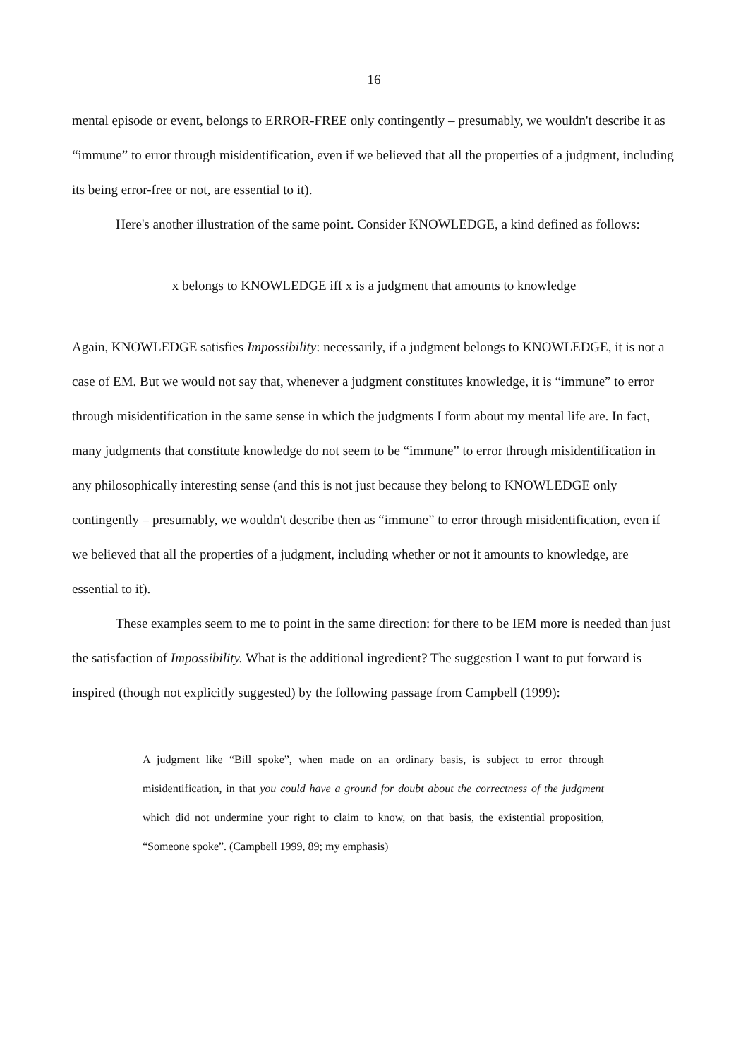16
mental episode or event, belongs to ERROR-FREE only contingently – presumably, we wouldn't describe it as “immune” to error through misidentification, even if we believed that all the properties of a judgment, including its being error-free or not, are essential to it).
Here's another illustration of the same point. Consider KNOWLEDGE, a kind defined as follows:
x belongs to KNOWLEDGE iff x is a judgment that amounts to knowledge
Again, KNOWLEDGE satisfies Impossibility: necessarily, if a judgment belongs to KNOWLEDGE, it is not a case of EM. But we would not say that, whenever a judgment constitutes knowledge, it is “immune” to error through misidentification in the same sense in which the judgments I form about my mental life are. In fact, many judgments that constitute knowledge do not seem to be “immune” to error through misidentification in any philosophically interesting sense (and this is not just because they belong to KNOWLEDGE only contingently – presumably, we wouldn't describe then as “immune” to error through misidentification, even if we believed that all the properties of a judgment, including whether or not it amounts to knowledge, are essential to it).
These examples seem to me to point in the same direction: for there to be IEM more is needed than just the satisfaction of Impossibility. What is the additional ingredient? The suggestion I want to put forward is inspired (though not explicitly suggested) by the following passage from Campbell (1999):
A judgment like “Bill spoke”, when made on an ordinary basis, is subject to error through misidentification, in that you could have a ground for doubt about the correctness of the judgment which did not undermine your right to claim to know, on that basis, the existential proposition, “Someone spoke”. (Campbell 1999, 89; my emphasis)